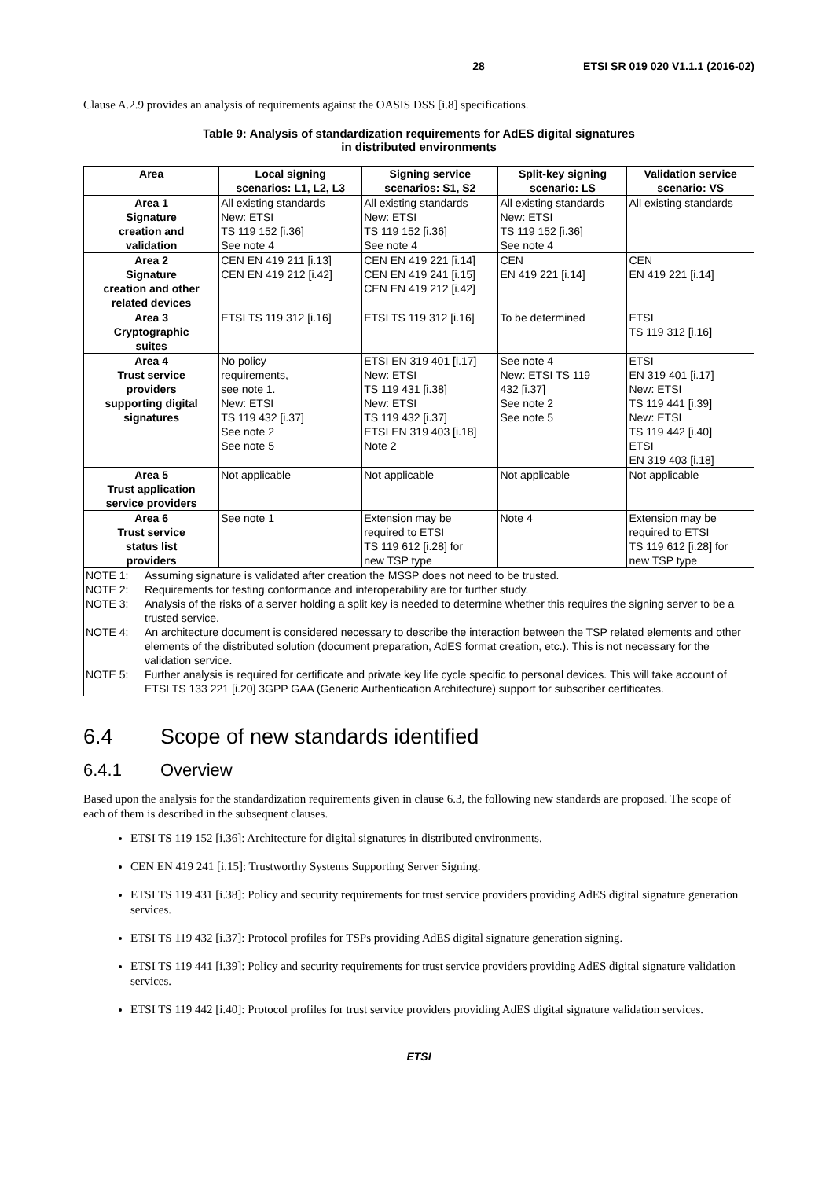28 ETSI SR 019 020 V1.1.1 (2016-02)
Clause A.2.9 provides an analysis of requirements against the OASIS DSS [i.8] specifications.
Table 9: Analysis of standardization requirements for AdES digital signatures
in distributed environments
| Area | Local signing scenarios: L1, L2, L3 | Signing service scenarios: S1, S2 | Split-key signing scenario: LS | Validation service scenario: VS |
| --- | --- | --- | --- | --- |
| Area 1 Signature creation and validation | All existing standards New: ETSI TS 119 152 [i.36] See note 4 | All existing standards New: ETSI TS 119 152 [i.36] See note 4 | All existing standards New: ETSI TS 119 152 [i.36] See note 4 | All existing standards |
| Area 2 Signature creation and other related devices | CEN EN 419 211 [i.13] CEN EN 419 212 [i.42] | CEN EN 419 221 [i.14] CEN EN 419 241 [i.15] CEN EN 419 212 [i.42] | CEN EN 419 221 [i.14] | CEN EN 419 221 [i.14] |
| Area 3 Cryptographic suites | ETSI TS 119 312 [i.16] | ETSI TS 119 312 [i.16] | To be determined | ETSI TS 119 312 [i.16] |
| Area 4 Trust service providers supporting digital signatures | No policy requirements, see note 1. New: ETSI TS 119 432 [i.37] See note 2 See note 5 | ETSI EN 319 401 [i.17] New: ETSI TS 119 431 [i.38] New: ETSI TS 119 432 [i.37] ETSI EN 319 403 [i.18] Note 2 | See note 4 New: ETSI TS 119 432 [i.37] See note 2 See note 5 | ETSI EN 319 401 [i.17] New: ETSI TS 119 441 [i.39] New: ETSI TS 119 442 [i.40] ETSI EN 319 403 [i.18] |
| Area 5 Trust application service providers | Not applicable | Not applicable | Not applicable | Not applicable |
| Area 6 Trust service status list providers | See note 1 | Extension may be required to ETSI TS 119 612 [i.28] for new TSP type | Note 4 | Extension may be required to ETSI TS 119 612 [i.28] for new TSP type |
| NOTE 1: Assuming signature is validated after creation the MSSP does not need to be trusted. NOTE 2: Requirements for testing conformance and interoperability are for further study. NOTE 3: Analysis of the risks of a server holding a split key is needed to determine whether this requires the signing server to be a trusted service. NOTE 4: An architecture document is considered necessary to describe the interaction between the TSP related elements and other elements of the distributed solution (document preparation, AdES format creation, etc.). This is not necessary for the validation service. NOTE 5: Further analysis is required for certificate and private key life cycle specific to personal devices. This will take account of ETSI TS 133 221 [i.20] 3GPP GAA (Generic Authentication Architecture) support for subscriber certificates. | | | | |
6.4 Scope of new standards identified
6.4.1 Overview
Based upon the analysis for the standardization requirements given in clause 6.3, the following new standards are proposed. The scope of each of them is described in the subsequent clauses.
ETSI TS 119 152 [i.36]: Architecture for digital signatures in distributed environments.
CEN EN 419 241 [i.15]: Trustworthy Systems Supporting Server Signing.
ETSI TS 119 431 [i.38]: Policy and security requirements for trust service providers providing AdES digital signature generation services.
ETSI TS 119 432 [i.37]: Protocol profiles for TSPs providing AdES digital signature generation signing.
ETSI TS 119 441 [i.39]: Policy and security requirements for trust service providers providing AdES digital signature validation services.
ETSI TS 119 442 [i.40]: Protocol profiles for trust service providers providing AdES digital signature validation services.
ETSI